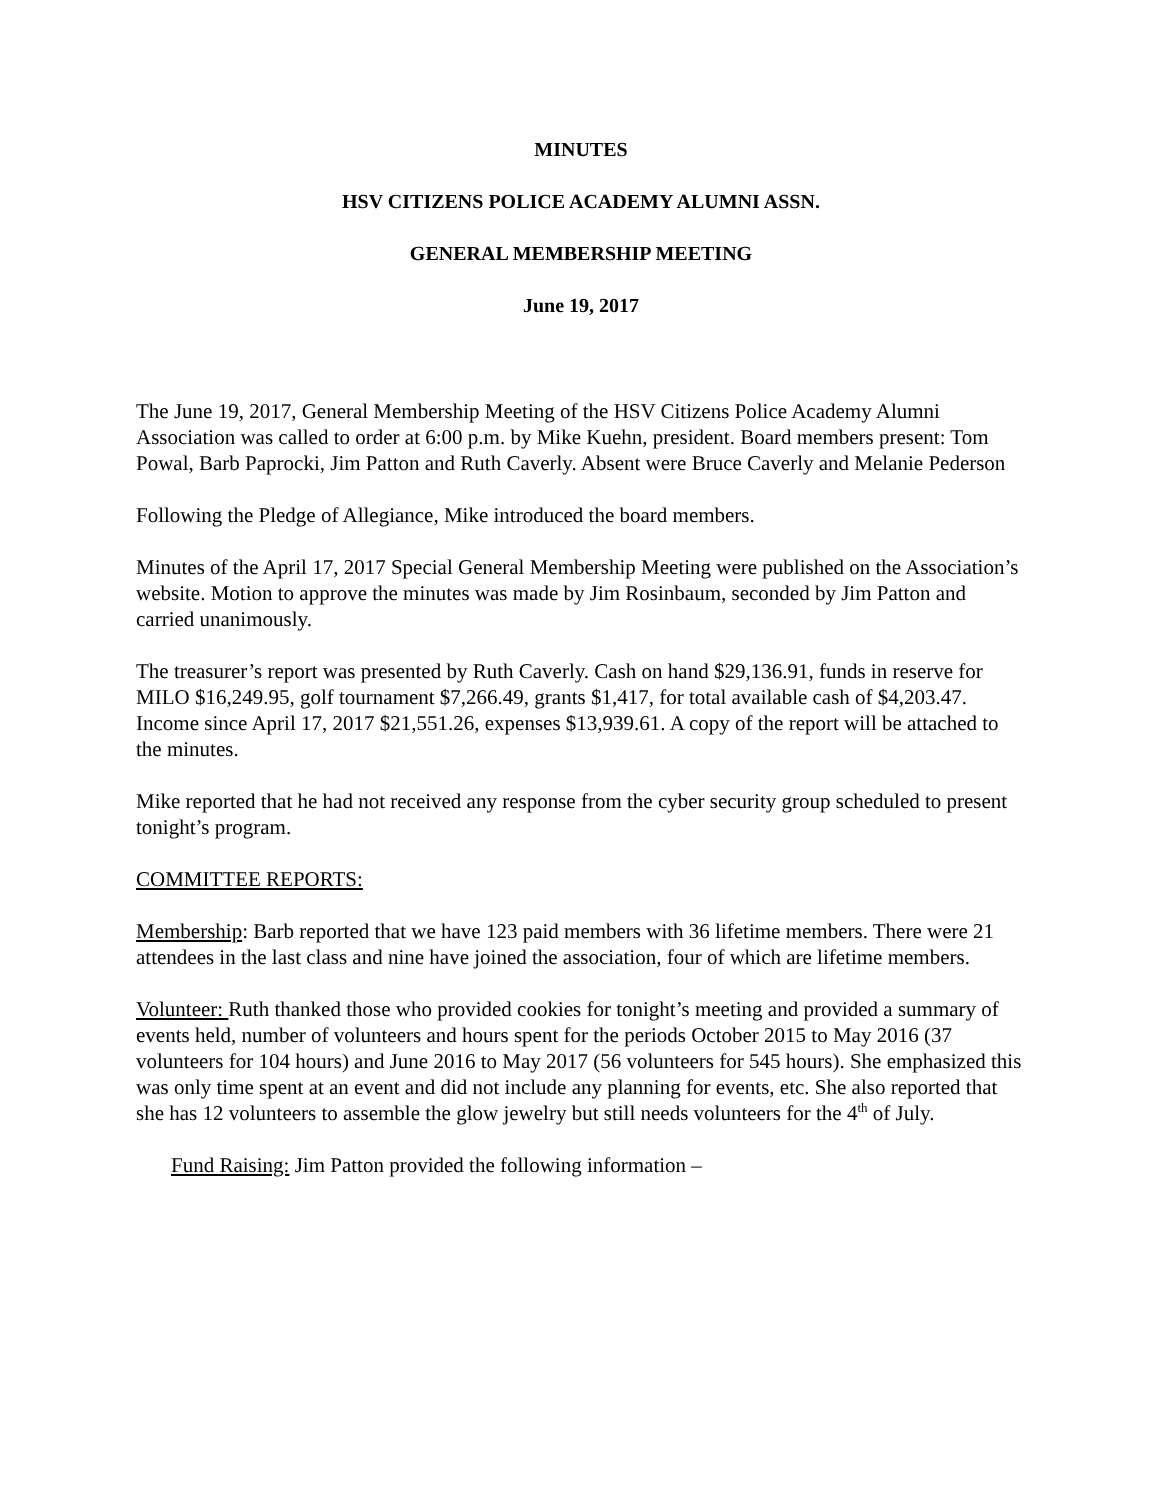MINUTES
HSV CITIZENS POLICE ACADEMY ALUMNI ASSN.
GENERAL MEMBERSHIP MEETING
June 19, 2017
The June 19, 2017, General Membership Meeting of the HSV Citizens Police Academy Alumni Association was called to order at 6:00 p.m. by Mike Kuehn, president. Board members present: Tom Powal, Barb Paprocki, Jim Patton and Ruth Caverly. Absent were Bruce Caverly and Melanie Pederson
Following the Pledge of Allegiance, Mike introduced the board members.
Minutes of the April 17, 2017 Special General Membership Meeting were published on the Association’s website. Motion to approve the minutes was made by Jim Rosinbaum, seconded by Jim Patton and carried unanimously.
The treasurer’s report was presented by Ruth Caverly. Cash on hand $29,136.91, funds in reserve for MILO $16,249.95, golf tournament $7,266.49, grants $1,417, for total available cash of $4,203.47. Income since April 17, 2017 $21,551.26, expenses $13,939.61. A copy of the report will be attached to the minutes.
Mike reported that he had not received any response from the cyber security group scheduled to present tonight’s program.
COMMITTEE REPORTS:
Membership: Barb reported that we have 123 paid members with 36 lifetime members. There were 21 attendees in the last class and nine have joined the association, four of which are lifetime members.
Volunteer: Ruth thanked those who provided cookies for tonight’s meeting and provided a summary of events held, number of volunteers and hours spent for the periods October 2015 to May 2016 (37 volunteers for 104 hours) and June 2016 to May 2017 (56 volunteers for 545 hours). She emphasized this was only time spent at an event and did not include any planning for events, etc. She also reported that she has 12 volunteers to assemble the glow jewelry but still needs volunteers for the 4<sup>th</sup> of July.
Fund Raising: Jim Patton provided the following information –